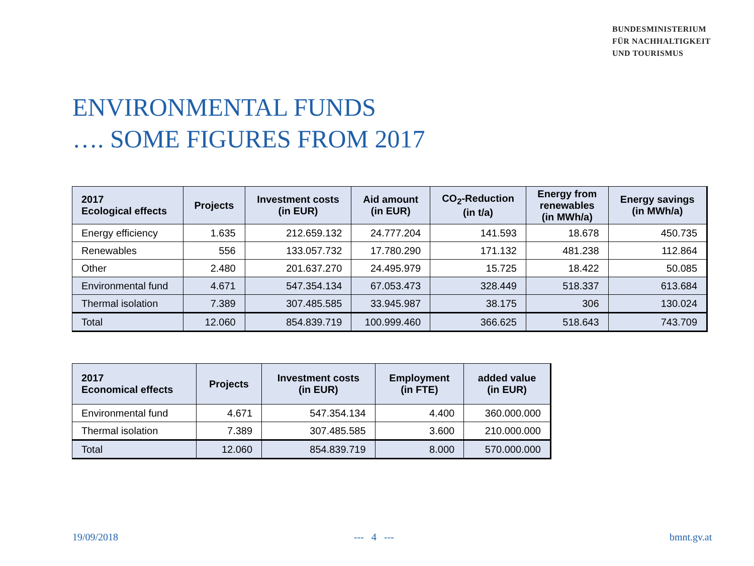BUNDESMINISTERIUM
FÜR NACHHALTIGKEIT
UND TOURISMUS
ENVIRONMENTAL FUNDS
…. SOME FIGURES FROM 2017
| 2017 Ecological effects | Projects | Investment costs (in EUR) | Aid amount (in EUR) | CO<sub>2</sub>-Reduction (in t/a) | Energy from renewables (in MWh/a) | Energy savings (in MWh/a) |
| --- | --- | --- | --- | --- | --- | --- |
| Energy efficiency | 1.635 | 212.659.132 | 24.777.204 | 141.593 | 18.678 | 450.735 |
| Renewables | 556 | 133.057.732 | 17.780.290 | 171.132 | 481.238 | 112.864 |
| Other | 2.480 | 201.637.270 | 24.495.979 | 15.725 | 18.422 | 50.085 |
| Environmental fund | 4.671 | 547.354.134 | 67.053.473 | 328.449 | 518.337 | 613.684 |
| Thermal isolation | 7.389 | 307.485.585 | 33.945.987 | 38.175 | 306 | 130.024 |
| Total | 12.060 | 854.839.719 | 100.999.460 | 366.625 | 518.643 | 743.709 |
| 2017 Economical effects | Projects | Investment costs (in EUR) | Employment (in FTE) | added value (in EUR) |
| --- | --- | --- | --- | --- |
| Environmental fund | 4.671 | 547.354.134 | 4.400 | 360.000.000 |
| Thermal isolation | 7.389 | 307.485.585 | 3.600 | 210.000.000 |
| Total | 12.060 | 854.839.719 | 8.000 | 570.000.000 |
19/09/2018 --- 4 --- bmnt.gv.at